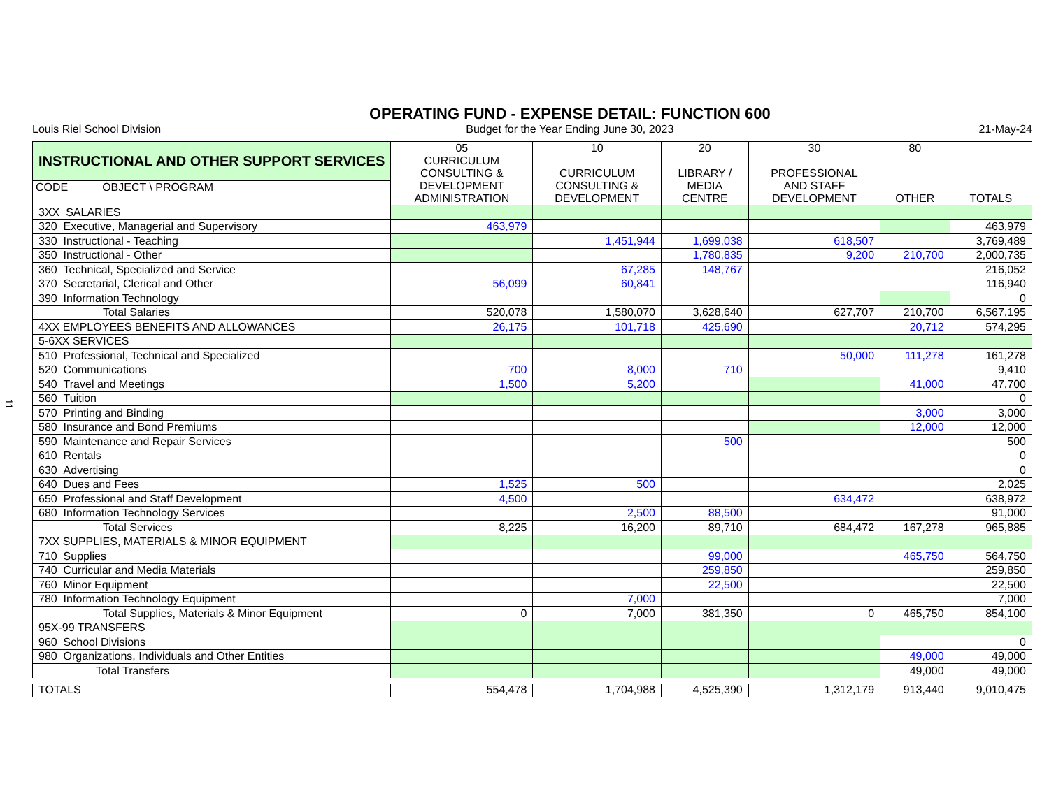11
Louis Riel School Division
OPERATING FUND - EXPENSE DETAIL: FUNCTION 600
Budget for the Year Ending June 30, 2023
21-May-24
| INSTRUCTIONAL AND OTHER SUPPORT SERVICES CODE OBJECT \ PROGRAM | 05 CURRICULUM CONSULTING & DEVELOPMENT ADMINISTRATION | 10 CURRICULUM CONSULTING & DEVELOPMENT | 20 LIBRARY / MEDIA CENTRE | 30 PROFESSIONAL AND STAFF DEVELOPMENT | 80 OTHER | TOTALS |
| --- | --- | --- | --- | --- | --- | --- |
| 3XX SALARIES | | | | | | |
| 320 Executive, Managerial and Supervisory | 463,979 | | | | | 463,979 |
| 330 Instructional - Teaching | | 1,451,944 | 1,699,038 | 618,507 | | 3,769,489 |
| 350 Instructional - Other | | | 1,780,835 | 9,200 | 210,700 | 2,000,735 |
| 360 Technical, Specialized and Service | | 67,285 | 148,767 | | | 216,052 |
| 370 Secretarial, Clerical and Other | 56,099 | 60,841 | | | | 116,940 |
| 390 Information Technology | | | | | | 0 |
| Total Salaries | 520,078 | 1,580,070 | 3,628,640 | 627,707 | 210,700 | 6,567,195 |
| 4XX EMPLOYEES BENEFITS AND ALLOWANCES | 26,175 | 101,718 | 425,690 | | 20,712 | 574,295 |
| 5-6XX SERVICES | | | | | | |
| 510 Professional, Technical and Specialized | | | | 50,000 | 111,278 | 161,278 |
| 520 Communications | 700 | 8,000 | 710 | | | 9,410 |
| 540 Travel and Meetings | 1,500 | 5,200 | | | 41,000 | 47,700 |
| 560 Tuition | | | | | | 0 |
| 570 Printing and Binding | | | | | 3,000 | 3,000 |
| 580 Insurance and Bond Premiums | | | | | 12,000 | 12,000 |
| 590 Maintenance and Repair Services | | | 500 | | | 500 |
| 610 Rentals | | | | | | 0 |
| 630 Advertising | | | | | | 0 |
| 640 Dues and Fees | 1,525 | 500 | | | | 2,025 |
| 650 Professional and Staff Development | 4,500 | | | 634,472 | | 638,972 |
| 680 Information Technology Services | | 2,500 | 88,500 | | | 91,000 |
| Total Services | 8,225 | 16,200 | 89,710 | 684,472 | 167,278 | 965,885 |
| 7XX SUPPLIES, MATERIALS & MINOR EQUIPMENT | | | | | | |
| 710 Supplies | | | 99,000 | | 465,750 | 564,750 |
| 740 Curricular and Media Materials | | | 259,850 | | | 259,850 |
| 760 Minor Equipment | | | 22,500 | | | 22,500 |
| 780 Information Technology Equipment | | 7,000 | | | | 7,000 |
| Total Supplies, Materials & Minor Equipment | 0 | 7,000 | 381,350 | 0 | 465,750 | 854,100 |
| 95X-99 TRANSFERS | | | | | | |
| 960 School Divisions | | | | | | 0 |
| 980 Organizations, Individuals and Other Entities | | | | | 49,000 | 49,000 |
| Total Transfers | | | | | 49,000 | 49,000 |
| TOTALS | 554,478 | 1,704,988 | 4,525,390 | 1,312,179 | 913,440 | 9,010,475 |